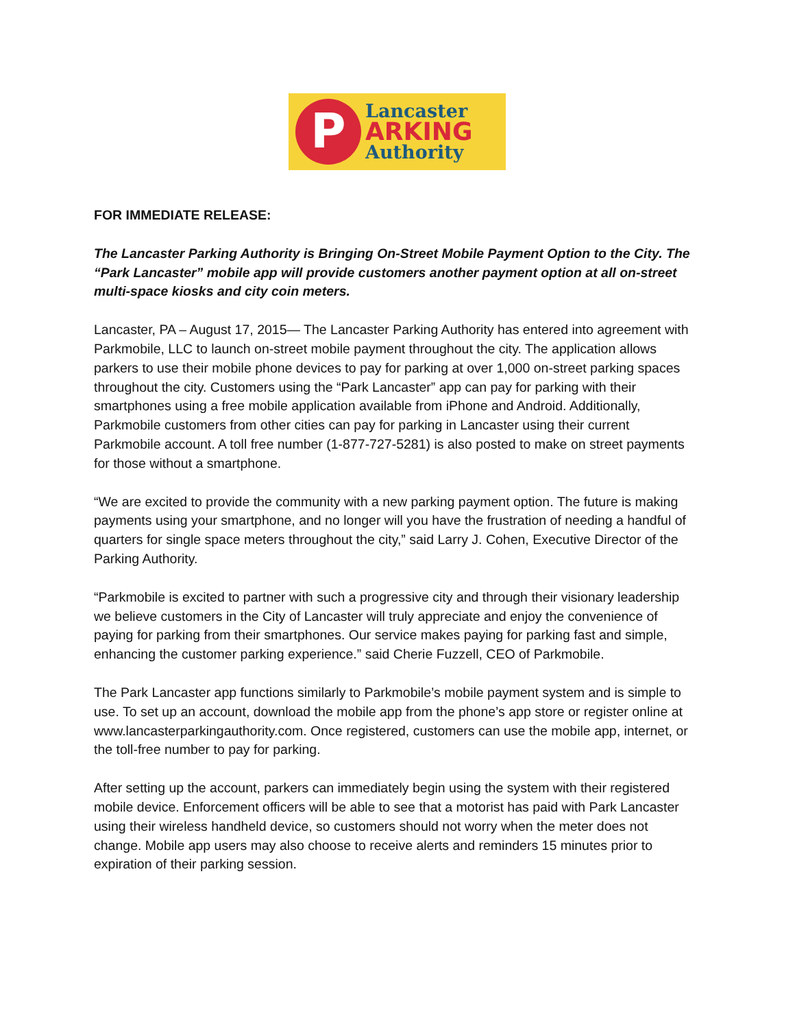P
Lancaster
ARKING
Authority
FOR IMMEDIATE RELEASE:
The Lancaster Parking Authority is Bringing On-Street Mobile Payment Option to the City. The “Park Lancaster” mobile app will provide customers another payment option at all on-street multi-space kiosks and city coin meters.
Lancaster, PA – August 17, 2015— The Lancaster Parking Authority has entered into agreement with Parkmobile, LLC to launch on-street mobile payment throughout the city. The application allows parkers to use their mobile phone devices to pay for parking at over 1,000 on-street parking spaces throughout the city. Customers using the “Park Lancaster” app can pay for parking with their smartphones using a free mobile application available from iPhone and Android. Additionally, Parkmobile customers from other cities can pay for parking in Lancaster using their current Parkmobile account. A toll free number (1-877-727-5281) is also posted to make on street payments for those without a smartphone.
“We are excited to provide the community with a new parking payment option. The future is making payments using your smartphone, and no longer will you have the frustration of needing a handful of quarters for single space meters throughout the city,” said Larry J. Cohen, Executive Director of the Parking Authority.
“Parkmobile is excited to partner with such a progressive city and through their visionary leadership we believe customers in the City of Lancaster will truly appreciate and enjoy the convenience of paying for parking from their smartphones. Our service makes paying for parking fast and simple, enhancing the customer parking experience.” said Cherie Fuzzell, CEO of Parkmobile.
The Park Lancaster app functions similarly to Parkmobile’s mobile payment system and is simple to use. To set up an account, download the mobile app from the phone’s app store or register online at www.lancasterparkingauthority.com. Once registered, customers can use the mobile app, internet, or the toll-free number to pay for parking.
After setting up the account, parkers can immediately begin using the system with their registered mobile device. Enforcement officers will be able to see that a motorist has paid with Park Lancaster using their wireless handheld device, so customers should not worry when the meter does not change. Mobile app users may also choose to receive alerts and reminders 15 minutes prior to expiration of their parking session.